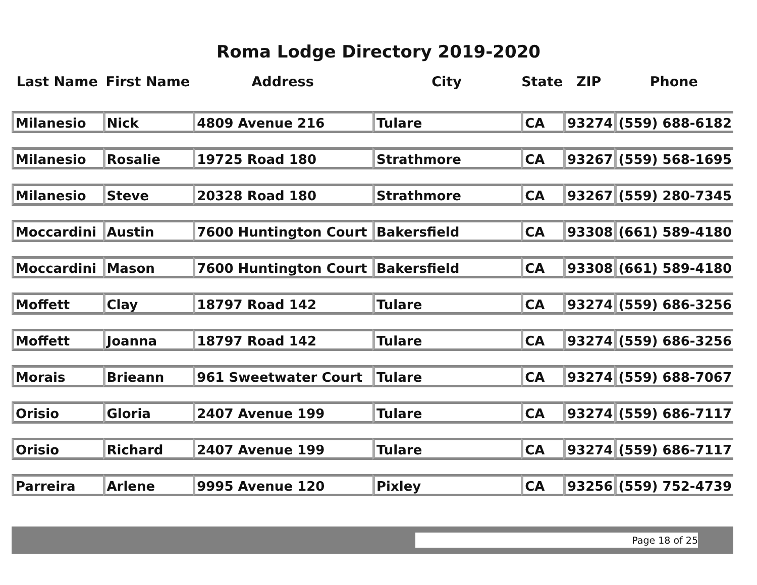Roma Lodge Directory 2019-2020
| Last Name | First Name | Address | City | State | ZIP | Phone |
| --- | --- | --- | --- | --- | --- | --- |
| Milanesio | Nick | 4809 Avenue 216 | Tulare | CA | 93274 | (559) 688-6182 |
| Milanesio | Rosalie | 19725 Road 180 | Strathmore | CA | 93267 | (559) 568-1695 |
| Milanesio | Steve | 20328 Road 180 | Strathmore | CA | 93267 | (559) 280-7345 |
| Moccardini | Austin | 7600 Huntington Court | Bakersfield | CA | 93308 | (661) 589-4180 |
| Moccardini | Mason | 7600 Huntington Court | Bakersfield | CA | 93308 | (661) 589-4180 |
| Moffett | Clay | 18797 Road 142 | Tulare | CA | 93274 | (559) 686-3256 |
| Moffett | Joanna | 18797 Road 142 | Tulare | CA | 93274 | (559) 686-3256 |
| Morais | Brieann | 961 Sweetwater Court | Tulare | CA | 93274 | (559) 688-7067 |
| Orisio | Gloria | 2407 Avenue 199 | Tulare | CA | 93274 | (559) 686-7117 |
| Orisio | Richard | 2407 Avenue 199 | Tulare | CA | 93274 | (559) 686-7117 |
| Parreira | Arlene | 9995 Avenue 120 | Pixley | CA | 93256 | (559) 752-4739 |
Page 18 of 25